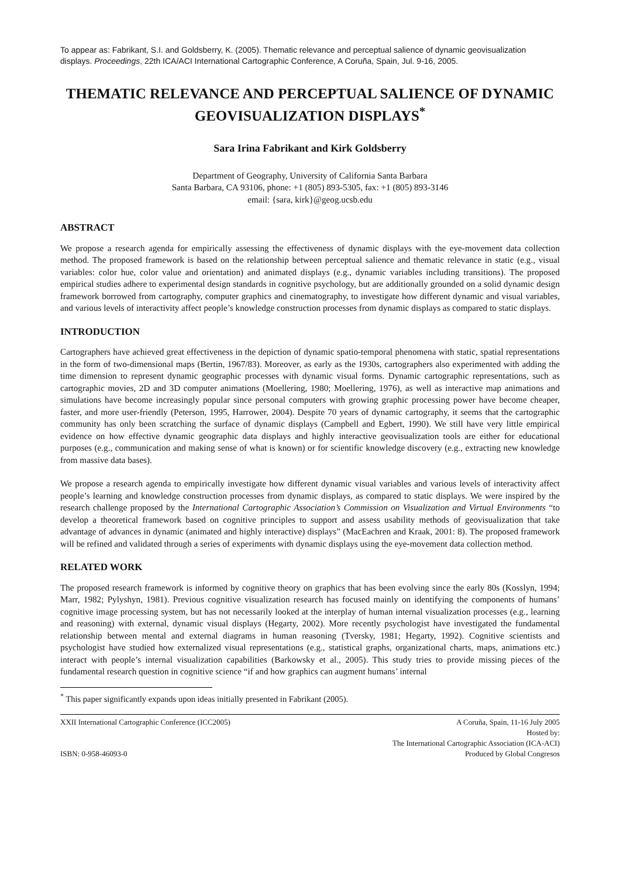To appear as: Fabrikant, S.I. and Goldsberry, K. (2005). Thematic relevance and perceptual salience of dynamic geovisualization displays. Proceedings, 22th ICA/ACI International Cartographic Conference, A Coruña, Spain, Jul. 9-16, 2005.
THEMATIC RELEVANCE AND PERCEPTUAL SALIENCE OF DYNAMIC GEOVISUALIZATION DISPLAYS<sup>*</sup>
Sara Irina Fabrikant and Kirk Goldsberry
Department of Geography, University of California Santa Barbara
Santa Barbara, CA 93106, phone: +1 (805) 893-5305, fax: +1 (805) 893-3146
email: {sara, kirk}@geog.ucsb.edu
ABSTRACT
We propose a research agenda for empirically assessing the effectiveness of dynamic displays with the eye-movement data collection method. The proposed framework is based on the relationship between perceptual salience and thematic relevance in static (e.g., visual variables: color hue, color value and orientation) and animated displays (e.g., dynamic variables including transitions). The proposed empirical studies adhere to experimental design standards in cognitive psychology, but are additionally grounded on a solid dynamic design framework borrowed from cartography, computer graphics and cinematography, to investigate how different dynamic and visual variables, and various levels of interactivity affect people’s knowledge construction processes from dynamic displays as compared to static displays.
INTRODUCTION
Cartographers have achieved great effectiveness in the depiction of dynamic spatio-temporal phenomena with static, spatial representations in the form of two-dimensional maps (Bertin, 1967/83). Moreover, as early as the 1930s, cartographers also experimented with adding the time dimension to represent dynamic geographic processes with dynamic visual forms. Dynamic cartographic representations, such as cartographic movies, 2D and 3D computer animations (Moellering, 1980; Moellering, 1976), as well as interactive map animations and simulations have become increasingly popular since personal computers with growing graphic processing power have become cheaper, faster, and more user-friendly (Peterson, 1995, Harrower, 2004). Despite 70 years of dynamic cartography, it seems that the cartographic community has only been scratching the surface of dynamic displays (Campbell and Egbert, 1990). We still have very little empirical evidence on how effective dynamic geographic data displays and highly interactive geovisualization tools are either for educational purposes (e.g., communication and making sense of what is known) or for scientific knowledge discovery (e.g., extracting new knowledge from massive data bases).
We propose a research agenda to empirically investigate how different dynamic visual variables and various levels of interactivity affect people’s learning and knowledge construction processes from dynamic displays, as compared to static displays. We were inspired by the research challenge proposed by the International Cartographic Association’s Commission on Visualization and Virtual Environments “to develop a theoretical framework based on cognitive principles to support and assess usability methods of geovisualization that take advantage of advances in dynamic (animated and highly interactive) displays” (MacEachren and Kraak, 2001: 8). The proposed framework will be refined and validated through a series of experiments with dynamic displays using the eye-movement data collection method.
RELATED WORK
The proposed research framework is informed by cognitive theory on graphics that has been evolving since the early 80s (Kosslyn, 1994; Marr, 1982; Pylyshyn, 1981). Previous cognitive visualization research has focused mainly on identifying the components of humans’ cognitive image processing system, but has not necessarily looked at the interplay of human internal visualization processes (e.g., learning and reasoning) with external, dynamic visual displays (Hegarty, 2002). More recently psychologist have investigated the fundamental relationship between mental and external diagrams in human reasoning (Tversky, 1981; Hegarty, 1992). Cognitive scientists and psychologist have studied how externalized visual representations (e.g., statistical graphs, organizational charts, maps, animations etc.) interact with people’s internal visualization capabilities (Barkowsky et al., 2005). This study tries to provide missing pieces of the fundamental research question in cognitive science “if and how graphics can augment humans’ internal
<sup>*</sup> This paper significantly expands upon ideas initially presented in Fabrikant (2005).
XXII International Cartographic Conference (ICC2005)
ISBN: 0-958-46093-0
A Coruña, Spain, 11-16 July 2005
Hosted by:
The International Cartographic Association (ICA-ACI)
Produced by Global Congresos